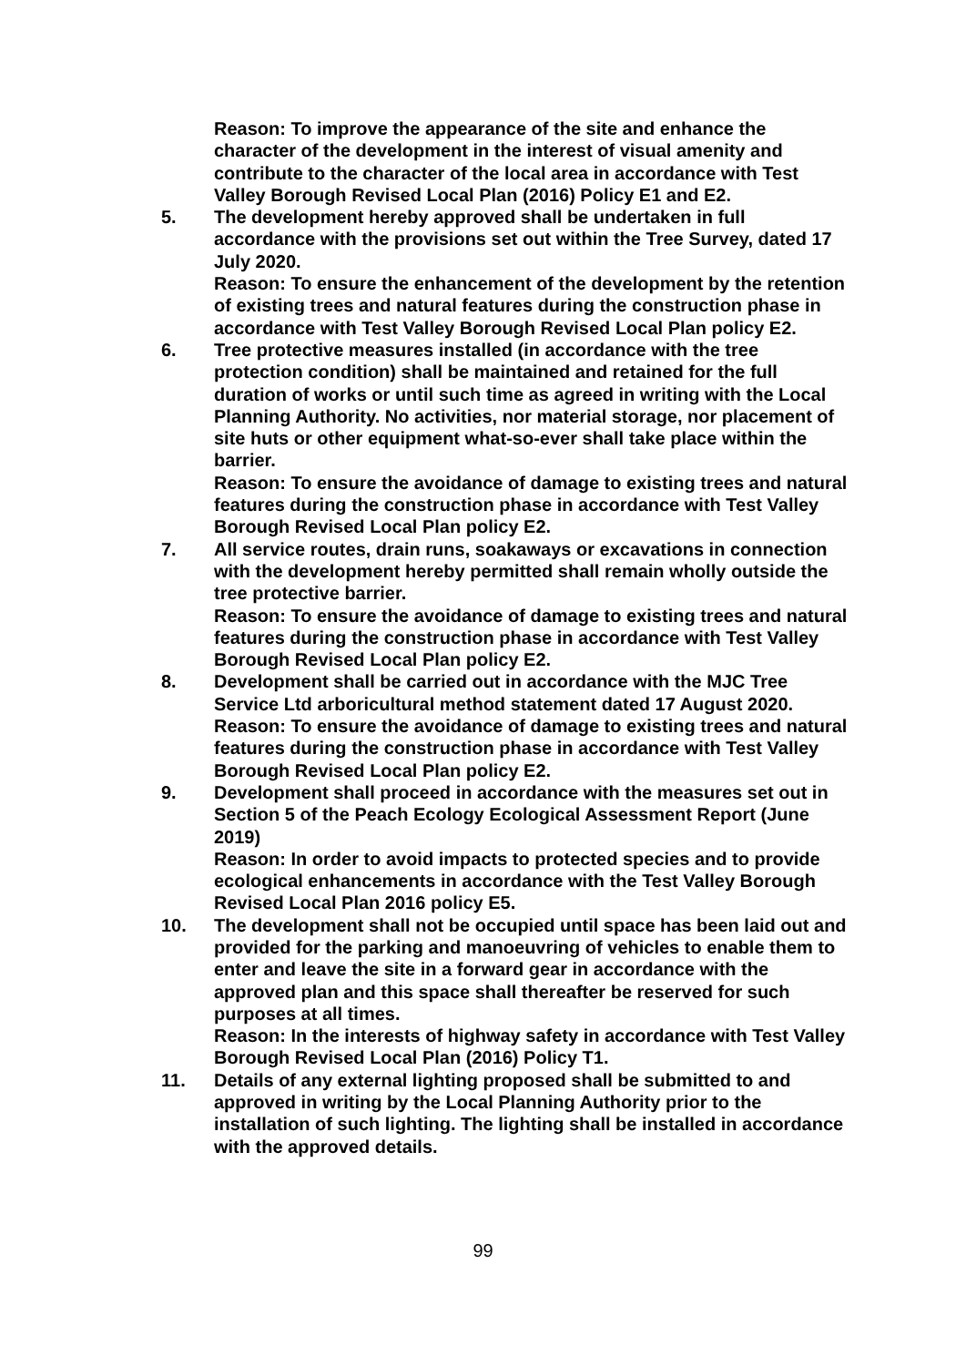Reason: To improve the appearance of the site and enhance the character of the development in the interest of visual amenity and contribute to the character of the local area in accordance with Test Valley Borough Revised Local Plan (2016) Policy E1 and E2.
5. The development hereby approved shall be undertaken in full accordance with the provisions set out within the Tree Survey, dated 17 July 2020.
Reason: To ensure the enhancement of the development by the retention of existing trees and natural features during the construction phase in accordance with Test Valley Borough Revised Local Plan policy E2.
6. Tree protective measures installed (in accordance with the tree protection condition) shall be maintained and retained for the full duration of works or until such time as agreed in writing with the Local Planning Authority. No activities, nor material storage, nor placement of site huts or other equipment what-so-ever shall take place within the barrier.
Reason: To ensure the avoidance of damage to existing trees and natural features during the construction phase in accordance with Test Valley Borough Revised Local Plan policy E2.
7. All service routes, drain runs, soakaways or excavations in connection with the development hereby permitted shall remain wholly outside the tree protective barrier.
Reason: To ensure the avoidance of damage to existing trees and natural features during the construction phase in accordance with Test Valley Borough Revised Local Plan policy E2.
8. Development shall be carried out in accordance with the MJC Tree Service Ltd arboricultural method statement dated 17 August 2020.
Reason: To ensure the avoidance of damage to existing trees and natural features during the construction phase in accordance with Test Valley Borough Revised Local Plan policy E2.
9. Development shall proceed in accordance with the measures set out in Section 5 of the Peach Ecology Ecological Assessment Report (June 2019)
Reason: In order to avoid impacts to protected species and to provide ecological enhancements in accordance with the Test Valley Borough Revised Local Plan 2016 policy E5.
10. The development shall not be occupied until space has been laid out and provided for the parking and manoeuvring of vehicles to enable them to enter and leave the site in a forward gear in accordance with the approved plan and this space shall thereafter be reserved for such purposes at all times.
Reason: In the interests of highway safety in accordance with Test Valley Borough Revised Local Plan (2016) Policy T1.
11. Details of any external lighting proposed shall be submitted to and approved in writing by the Local Planning Authority prior to the installation of such lighting. The lighting shall be installed in accordance with the approved details.
99